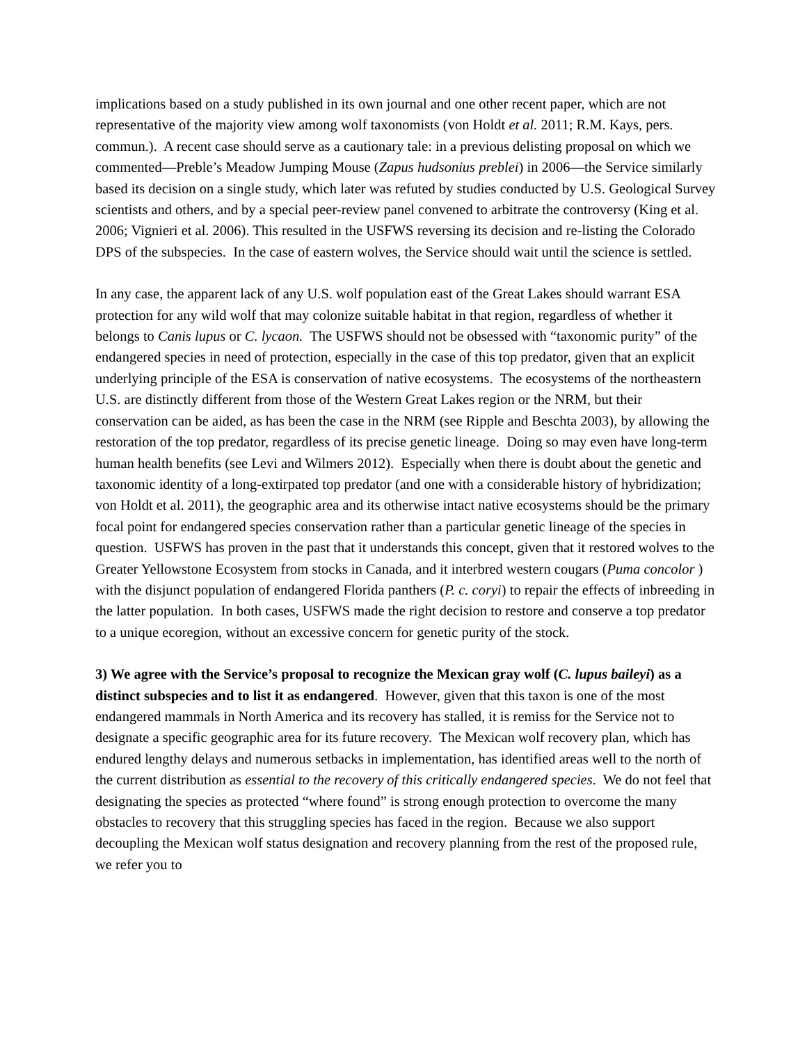implications based on a study published in its own journal and one other recent paper, which are not representative of the majority view among wolf taxonomists (von Holdt et al. 2011; R.M. Kays, pers. commun.). A recent case should serve as a cautionary tale: in a previous delisting proposal on which we commented—Preble’s Meadow Jumping Mouse (Zapus hudsonius preblei) in 2006—the Service similarly based its decision on a single study, which later was refuted by studies conducted by U.S. Geological Survey scientists and others, and by a special peer-review panel convened to arbitrate the controversy (King et al. 2006; Vignieri et al. 2006). This resulted in the USFWS reversing its decision and re-listing the Colorado DPS of the subspecies. In the case of eastern wolves, the Service should wait until the science is settled.
In any case, the apparent lack of any U.S. wolf population east of the Great Lakes should warrant ESA protection for any wild wolf that may colonize suitable habitat in that region, regardless of whether it belongs to Canis lupus or C. lycaon. The USFWS should not be obsessed with “taxonomic purity” of the endangered species in need of protection, especially in the case of this top predator, given that an explicit underlying principle of the ESA is conservation of native ecosystems. The ecosystems of the northeastern U.S. are distinctly different from those of the Western Great Lakes region or the NRM, but their conservation can be aided, as has been the case in the NRM (see Ripple and Beschta 2003), by allowing the restoration of the top predator, regardless of its precise genetic lineage. Doing so may even have long-term human health benefits (see Levi and Wilmers 2012). Especially when there is doubt about the genetic and taxonomic identity of a long-extirpated top predator (and one with a considerable history of hybridization; von Holdt et al. 2011), the geographic area and its otherwise intact native ecosystems should be the primary focal point for endangered species conservation rather than a particular genetic lineage of the species in question. USFWS has proven in the past that it understands this concept, given that it restored wolves to the Greater Yellowstone Ecosystem from stocks in Canada, and it interbred western cougars (Puma concolor ) with the disjunct population of endangered Florida panthers (P. c. coryi) to repair the effects of inbreeding in the latter population. In both cases, USFWS made the right decision to restore and conserve a top predator to a unique ecoregion, without an excessive concern for genetic purity of the stock.
3) We agree with the Service’s proposal to recognize the Mexican gray wolf (C. lupus baileyi) as a distinct subspecies and to list it as endangered. However, given that this taxon is one of the most endangered mammals in North America and its recovery has stalled, it is remiss for the Service not to designate a specific geographic area for its future recovery. The Mexican wolf recovery plan, which has endured lengthy delays and numerous setbacks in implementation, has identified areas well to the north of the current distribution as essential to the recovery of this critically endangered species. We do not feel that designating the species as protected “where found” is strong enough protection to overcome the many obstacles to recovery that this struggling species has faced in the region. Because we also support decoupling the Mexican wolf status designation and recovery planning from the rest of the proposed rule, we refer you to